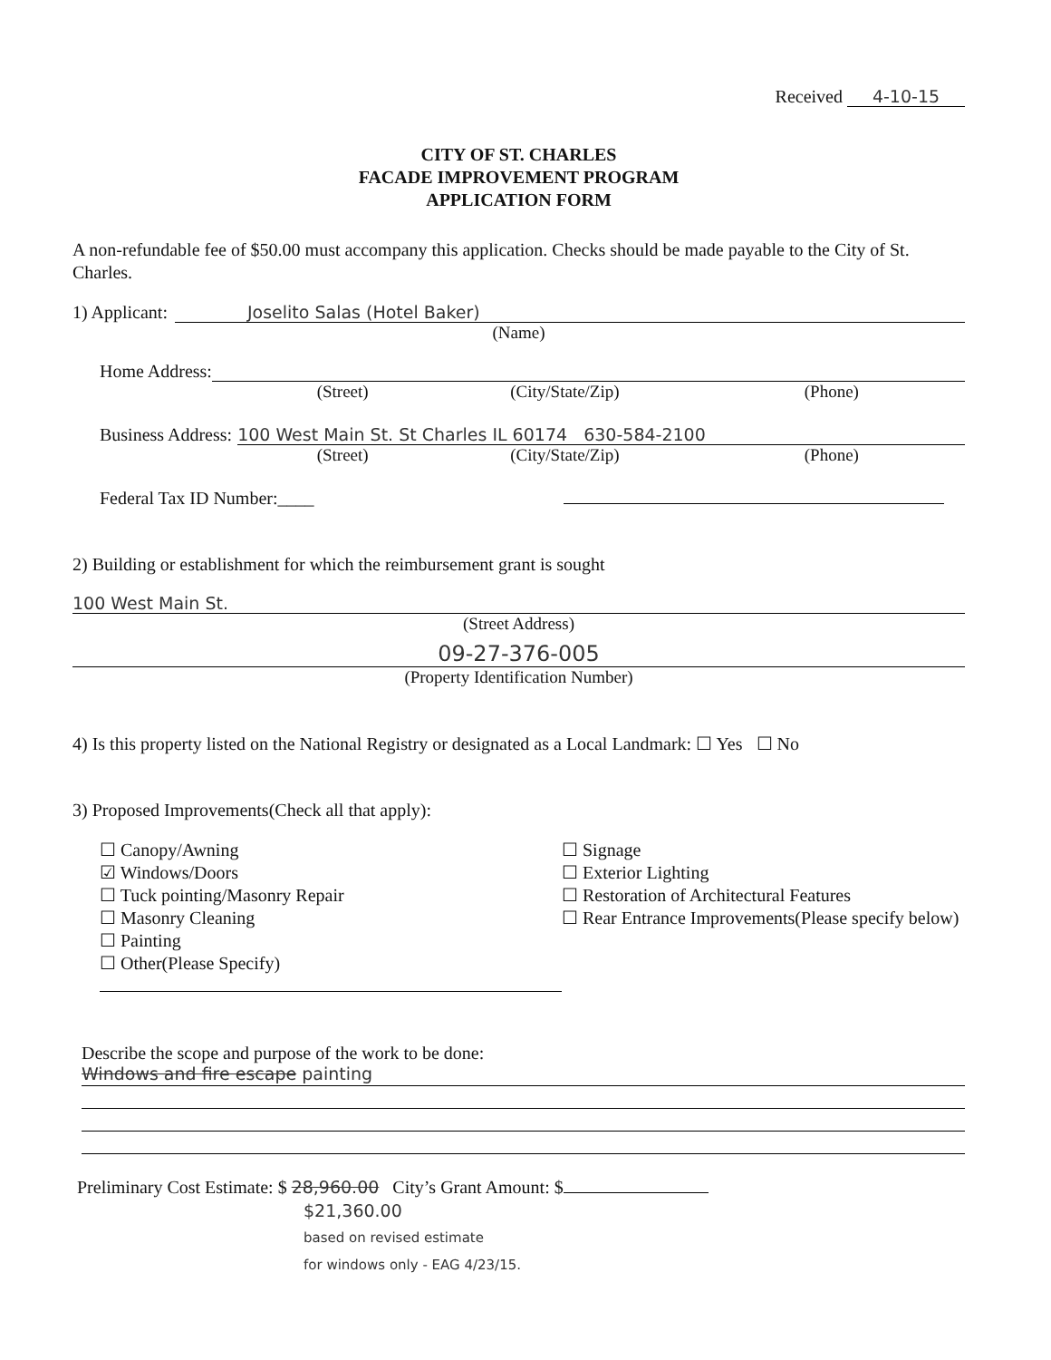Received 4-10-15
CITY OF ST. CHARLES
FACADE IMPROVEMENT PROGRAM
APPLICATION FORM
A non-refundable fee of $50.00 must accompany this application. Checks should be made payable to the City of St. Charles.
1) Applicant: Joselito Salas (Hotel Baker)
(Name)
Home Address:
(Street) (City/State/Zip) (Phone)
Business Address: 100 West Main St. St Charles IL 60174 630-584-2100
(Street) (City/State/Zip) (Phone)
Federal Tax ID Number:____
2) Building or establishment for which the reimbursement grant is sought
100 West Main St.
(Street Address)
09-27-376-005
(Property Identification Number)
4) Is this property listed on the National Registry or designated as a Local Landmark: ☐ Yes ☐ No
3) Proposed Improvements(Check all that apply):
☐ Canopy/Awning
☑ Windows/Doors
☐ Tuck pointing/Masonry Repair
☐ Masonry Cleaning
☐ Painting
☐ Other(Please Specify)
☐ Signage
☐ Exterior Lighting
☐ Restoration of Architectural Features
☐ Rear Entrance Improvements(Please specify below)
Describe the scope and purpose of the work to be done:
Windows and fire escape painting
Preliminary Cost Estimate: $ 28,960.00 City’s Grant Amount: $
$21,360.00
based on revised estimate
for windows only - EAG 4/23/15.